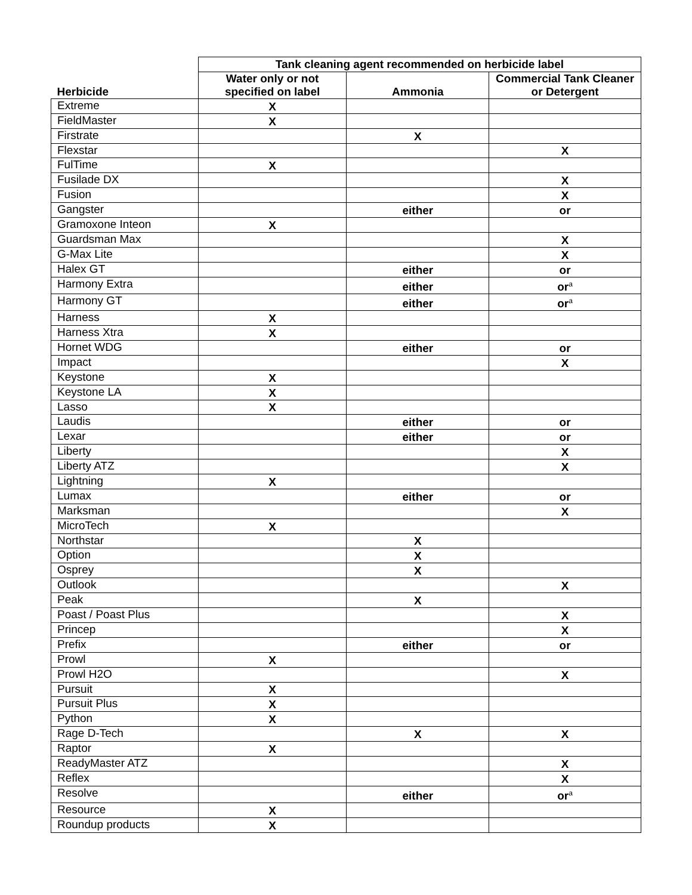| | Tank cleaning agent recommended on herbicide label | | |
| --- | --- | --- | --- |
| Herbicide | Water only or not specified on label | Ammonia | Commercial Tank Cleaner or Detergent |
| Extreme | X | | |
| FieldMaster | X | | |
| Firstrate | | X | |
| Flexstar | | | X |
| FulTime | X | | |
| Fusilade DX | | | X |
| Fusion | | | X |
| Gangster | | either | or |
| Gramoxone Inteon | X | | |
| Guardsman Max | | | X |
| G-Max Lite | | | X |
| Halex GT | | either | or |
| Harmony Extra | | either | or<sup>a</sup> |
| Harmony GT | | either | or<sup>a</sup> |
| Harness | X | | |
| Harness Xtra | X | | |
| Hornet WDG | | either | or |
| Impact | | | X |
| Keystone | X | | |
| Keystone LA | X | | |
| Lasso | X | | |
| Laudis | | either | or |
| Lexar | | either | or |
| Liberty | | | X |
| Liberty ATZ | | | X |
| Lightning | X | | |
| Lumax | | either | or |
| Marksman | | | X |
| MicroTech | X | | |
| Northstar | | X | |
| Option | | X | |
| Osprey | | X | |
| Outlook | | | X |
| Peak | | X | |
| Poast / Poast Plus | | | X |
| Princep | | | X |
| Prefix | | either | or |
| Prowl | X | | |
| Prowl H2O | | | X |
| Pursuit | X | | |
| Pursuit Plus | X | | |
| Python | X | | |
| Rage D-Tech | | X | X |
| Raptor | X | | |
| ReadyMaster ATZ | | | X |
| Reflex | | | X |
| Resolve | | either | or<sup>a</sup> |
| Resource | X | | |
| Roundup products | X | | |